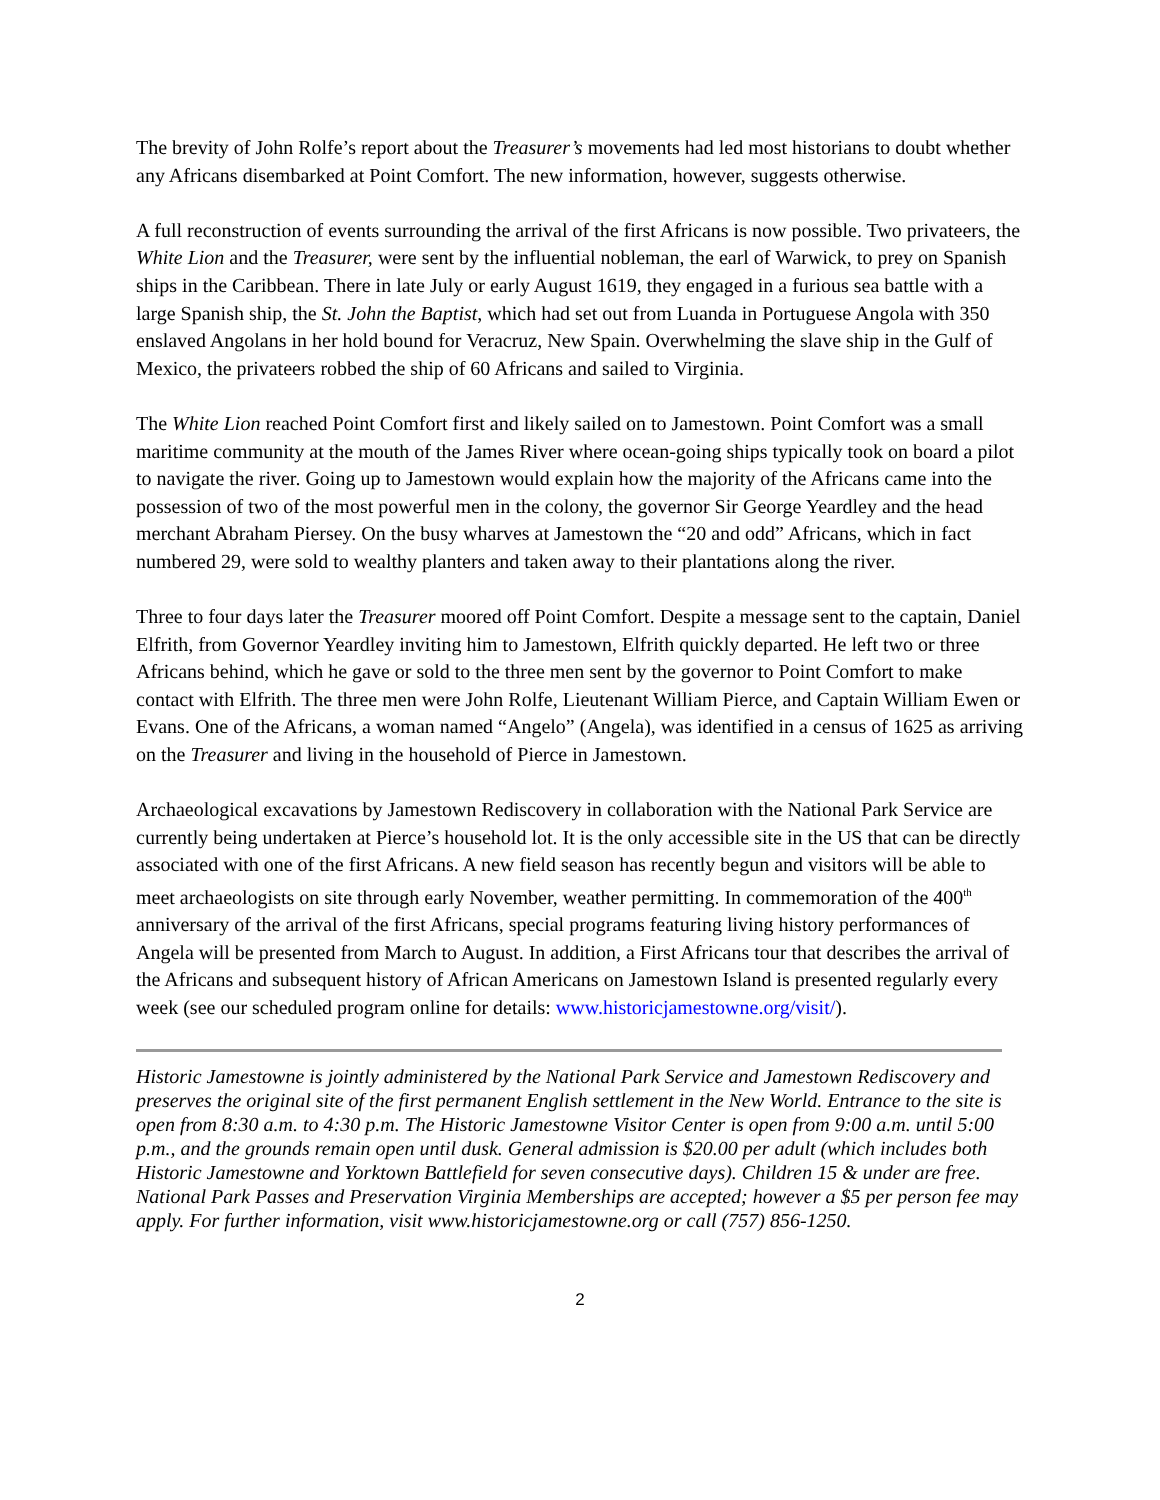The brevity of John Rolfe’s report about the Treasurer’s movements had led most historians to doubt whether any Africans disembarked at Point Comfort. The new information, however, suggests otherwise.
A full reconstruction of events surrounding the arrival of the first Africans is now possible. Two privateers, the White Lion and the Treasurer, were sent by the influential nobleman, the earl of Warwick, to prey on Spanish ships in the Caribbean. There in late July or early August 1619, they engaged in a furious sea battle with a large Spanish ship, the St. John the Baptist, which had set out from Luanda in Portuguese Angola with 350 enslaved Angolans in her hold bound for Veracruz, New Spain. Overwhelming the slave ship in the Gulf of Mexico, the privateers robbed the ship of 60 Africans and sailed to Virginia.
The White Lion reached Point Comfort first and likely sailed on to Jamestown. Point Comfort was a small maritime community at the mouth of the James River where ocean-going ships typically took on board a pilot to navigate the river. Going up to Jamestown would explain how the majority of the Africans came into the possession of two of the most powerful men in the colony, the governor Sir George Yeardley and the head merchant Abraham Piersey. On the busy wharves at Jamestown the “20 and odd” Africans, which in fact numbered 29, were sold to wealthy planters and taken away to their plantations along the river.
Three to four days later the Treasurer moored off Point Comfort. Despite a message sent to the captain, Daniel Elfrith, from Governor Yeardley inviting him to Jamestown, Elfrith quickly departed. He left two or three Africans behind, which he gave or sold to the three men sent by the governor to Point Comfort to make contact with Elfrith. The three men were John Rolfe, Lieutenant William Pierce, and Captain William Ewen or Evans. One of the Africans, a woman named “Angelo” (Angela), was identified in a census of 1625 as arriving on the Treasurer and living in the household of Pierce in Jamestown.
Archaeological excavations by Jamestown Rediscovery in collaboration with the National Park Service are currently being undertaken at Pierce’s household lot. It is the only accessible site in the US that can be directly associated with one of the first Africans. A new field season has recently begun and visitors will be able to meet archaeologists on site through early November, weather permitting. In commemoration of the 400<sup>th</sup> anniversary of the arrival of the first Africans, special programs featuring living history performances of Angela will be presented from March to August. In addition, a First Africans tour that describes the arrival of the Africans and subsequent history of African Americans on Jamestown Island is presented regularly every week (see our scheduled program online for details: www.historicjamestowne.org/visit/).
Historic Jamestowne is jointly administered by the National Park Service and Jamestown Rediscovery and preserves the original site of the first permanent English settlement in the New World. Entrance to the site is open from 8:30 a.m. to 4:30 p.m. The Historic Jamestowne Visitor Center is open from 9:00 a.m. until 5:00 p.m., and the grounds remain open until dusk. General admission is $20.00 per adult (which includes both Historic Jamestowne and Yorktown Battlefield for seven consecutive days). Children 15 & under are free. National Park Passes and Preservation Virginia Memberships are accepted; however a $5 per person fee may apply. For further information, visit www.historicjamestowne.org or call (757) 856-1250.
2